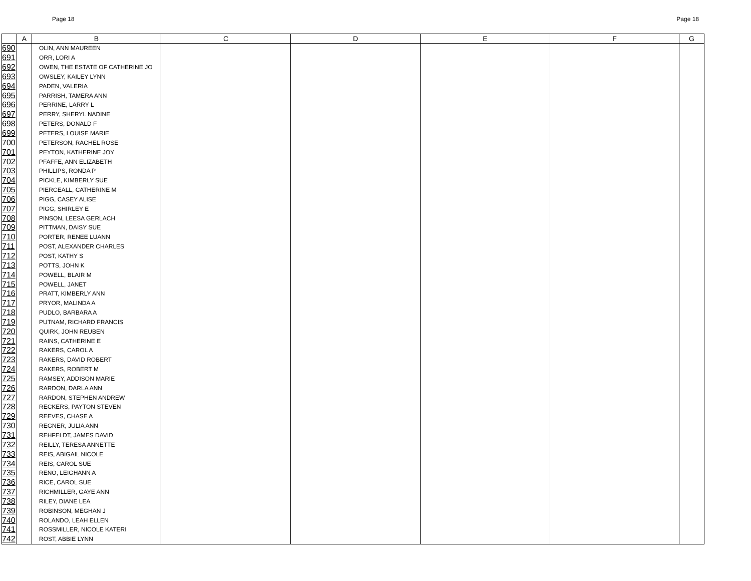Page 18 Page 18
| | A | B | C | D | E | F | G |
| --- | --- | --- | --- | --- | --- | --- | --- |
| 690 | | OLIN, ANN MAUREEN | | | | | |
| 691 | | ORR, LORI A | | | | | |
| 692 | | OWEN, THE ESTATE OF CATHERINE JO | | | | | |
| 693 | | OWSLEY, KAILEY LYNN | | | | | |
| 694 | | PADEN, VALERIA | | | | | |
| 695 | | PARRISH, TAMERA ANN | | | | | |
| 696 | | PERRINE, LARRY L | | | | | |
| 697 | | PERRY, SHERYL NADINE | | | | | |
| 698 | | PETERS, DONALD F | | | | | |
| 699 | | PETERS, LOUISE MARIE | | | | | |
| 700 | | PETERSON, RACHEL ROSE | | | | | |
| 701 | | PEYTON, KATHERINE JOY | | | | | |
| 702 | | PFAFFE, ANN ELIZABETH | | | | | |
| 703 | | PHILLIPS, RONDA P | | | | | |
| 704 | | PICKLE, KIMBERLY SUE | | | | | |
| 705 | | PIERCEALL, CATHERINE M | | | | | |
| 706 | | PIGG, CASEY ALISE | | | | | |
| 707 | | PIGG, SHIRLEY E | | | | | |
| 708 | | PINSON, LEESA GERLACH | | | | | |
| 709 | | PITTMAN, DAISY SUE | | | | | |
| 710 | | PORTER, RENEE LUANN | | | | | |
| 711 | | POST, ALEXANDER CHARLES | | | | | |
| 712 | | POST, KATHY S | | | | | |
| 713 | | POTTS, JOHN K | | | | | |
| 714 | | POWELL, BLAIR M | | | | | |
| 715 | | POWELL, JANET | | | | | |
| 716 | | PRATT, KIMBERLY ANN | | | | | |
| 717 | | PRYOR, MALINDA A | | | | | |
| 718 | | PUDLO, BARBARA A | | | | | |
| 719 | | PUTNAM, RICHARD FRANCIS | | | | | |
| 720 | | QUIRK, JOHN REUBEN | | | | | |
| 721 | | RAINS, CATHERINE E | | | | | |
| 722 | | RAKERS, CAROL A | | | | | |
| 723 | | RAKERS, DAVID ROBERT | | | | | |
| 724 | | RAKERS, ROBERT M | | | | | |
| 725 | | RAMSEY, ADDISON MARIE | | | | | |
| 726 | | RARDON, DARLA ANN | | | | | |
| 727 | | RARDON, STEPHEN ANDREW | | | | | |
| 728 | | RECKERS, PAYTON STEVEN | | | | | |
| 729 | | REEVES, CHASE A | | | | | |
| 730 | | REGNER, JULIA ANN | | | | | |
| 731 | | REHFELDT, JAMES DAVID | | | | | |
| 732 | | REILLY, TERESA ANNETTE | | | | | |
| 733 | | REIS, ABIGAIL NICOLE | | | | | |
| 734 | | REIS, CAROL SUE | | | | | |
| 735 | | RENO, LEIGHANN A | | | | | |
| 736 | | RICE, CAROL SUE | | | | | |
| 737 | | RICHMILLER, GAYE ANN | | | | | |
| 738 | | RILEY, DIANE LEA | | | | | |
| 739 | | ROBINSON, MEGHAN J | | | | | |
| 740 | | ROLANDO, LEAH ELLEN | | | | | |
| 741 | | ROSSMILLER, NICOLE KATERI | | | | | |
| 742 | | ROST, ABBIE LYNN | | | | | |